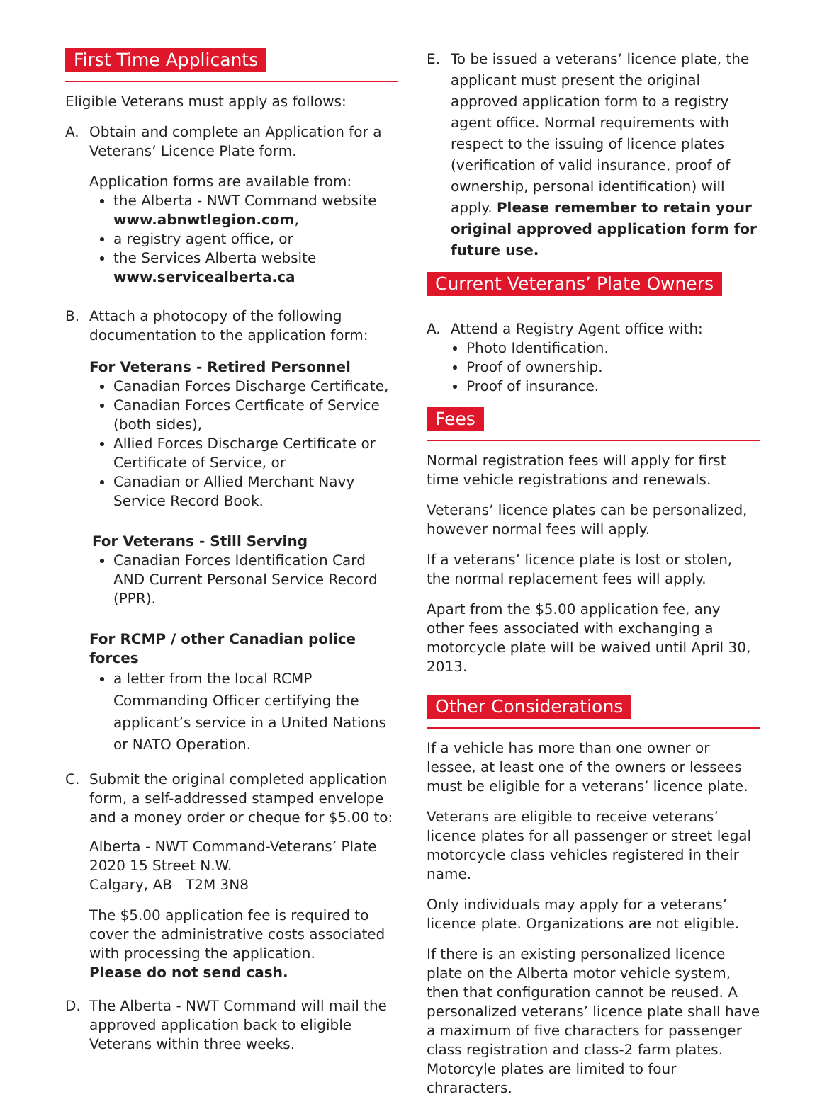First Time Applicants
Eligible Veterans must apply as follows:
A. Obtain and complete an Application for a Veterans’ Licence Plate form.
Application forms are available from:
the Alberta - NWT Command website www.abnwtlegion.com,
a registry agent office, or
the Services Alberta website www.servicealberta.ca
B. Attach a photocopy of the following documentation to the application form:
For Veterans - Retired Personnel
Canadian Forces Discharge Certificate,
Canadian Forces Certficate of Service (both sides),
Allied Forces Discharge Certificate or Certificate of Service, or
Canadian or Allied Merchant Navy Service Record Book.
For Veterans - Still Serving
Canadian Forces Identification Card AND Current Personal Service Record (PPR).
For RCMP / other Canadian police forces
a letter from the local RCMP Commanding Officer certifying the applicant’s service in a United Nations or NATO Operation.
C. Submit the original completed application form, a self-addressed stamped envelope and a money order or cheque for $5.00 to:
Alberta - NWT Command-Veterans’ Plate
2020 15 Street N.W.
Calgary, AB T2M 3N8
The $5.00 application fee is required to cover the administrative costs associated with processing the application.
Please do not send cash.
D. The Alberta - NWT Command will mail the approved application back to eligible Veterans within three weeks.
E. To be issued a veterans’ licence plate, the applicant must present the original approved application form to a registry agent office. Normal requirements with respect to the issuing of licence plates (verification of valid insurance, proof of ownership, personal identification) will apply. Please remember to retain your original approved application form for future use.
Current Veterans’ Plate Owners
A. Attend a Registry Agent office with:
Photo Identification.
Proof of ownership.
Proof of insurance.
Fees
Normal registration fees will apply for first time vehicle registrations and renewals.
Veterans’ licence plates can be personalized, however normal fees will apply.
If a veterans’ licence plate is lost or stolen, the normal replacement fees will apply.
Apart from the $5.00 application fee, any other fees associated with exchanging a motorcycle plate will be waived until April 30, 2013.
Other Considerations
If a vehicle has more than one owner or lessee, at least one of the owners or lessees must be eligible for a veterans’ licence plate.
Veterans are eligible to receive veterans’ licence plates for all passenger or street legal motorcycle class vehicles registered in their name.
Only individuals may apply for a veterans’ licence plate. Organizations are not eligible.
If there is an existing personalized licence plate on the Alberta motor vehicle system, then that configuration cannot be reused. A personalized veterans’ licence plate shall have a maximum of five characters for passenger class registration and class-2 farm plates. Motorcyle plates are limited to four chraracters.